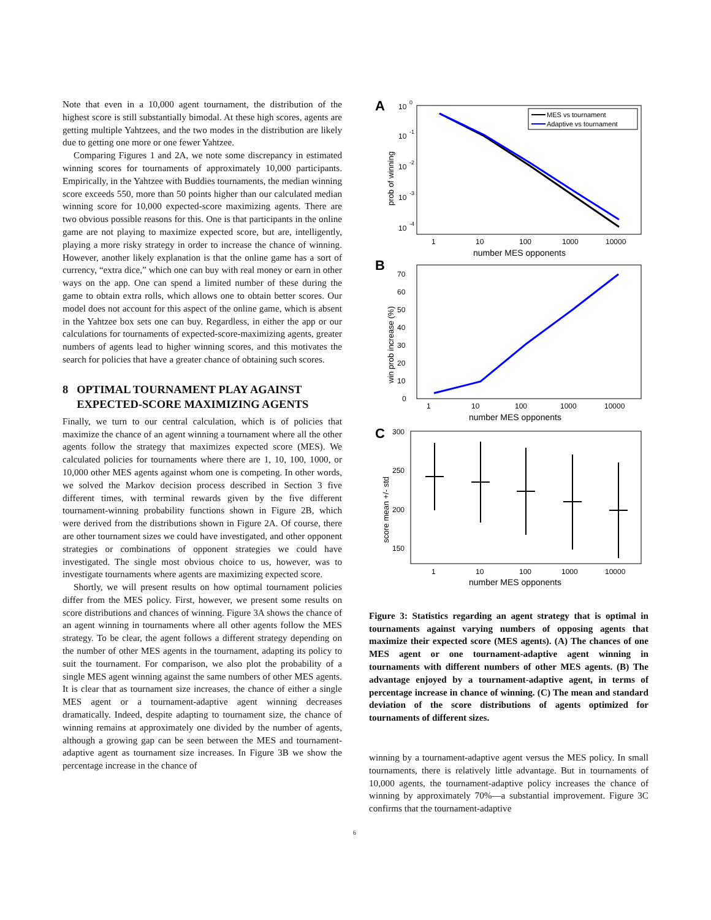Note that even in a 10,000 agent tournament, the distribution of the highest score is still substantially bimodal. At these high scores, agents are getting multiple Yahtzees, and the two modes in the distribution are likely due to getting one more or one fewer Yahtzee.
Comparing Figures 1 and 2A, we note some discrepancy in estimated winning scores for tournaments of approximately 10,000 participants. Empirically, in the Yahtzee with Buddies tournaments, the median winning score exceeds 550, more than 50 points higher than our calculated median winning score for 10,000 expected-score maximizing agents. There are two obvious possible reasons for this. One is that participants in the online game are not playing to maximize expected score, but are, intelligently, playing a more risky strategy in order to increase the chance of winning. However, another likely explanation is that the online game has a sort of currency, “extra dice,” which one can buy with real money or earn in other ways on the app. One can spend a limited number of these during the game to obtain extra rolls, which allows one to obtain better scores. Our model does not account for this aspect of the online game, which is absent in the Yahtzee box sets one can buy. Regardless, in either the app or our calculations for tournaments of expected-score-maximizing agents, greater numbers of agents lead to higher winning scores, and this motivates the search for policies that have a greater chance of obtaining such scores.
8 OPTIMAL TOURNAMENT PLAY AGAINST
EXPECTED-SCORE MAXIMIZING AGENTS
Finally, we turn to our central calculation, which is of policies that maximize the chance of an agent winning a tournament where all the other agents follow the strategy that maximizes expected score (MES). We calculated policies for tournaments where there are 1, 10, 100, 1000, or 10,000 other MES agents against whom one is competing. In other words, we solved the Markov decision process described in Section 3 five different times, with terminal rewards given by the five different tournament-winning probability functions shown in Figure 2B, which were derived from the distributions shown in Figure 2A. Of course, there are other tournament sizes we could have investigated, and other opponent strategies or combinations of opponent strategies we could have investigated. The single most obvious choice to us, however, was to investigate tournaments where agents are maximizing expected score.
Shortly, we will present results on how optimal tournament policies differ from the MES policy. First, however, we present some results on score distributions and chances of winning. Figure 3A shows the chance of an agent winning in tournaments where all other agents follow the MES strategy. To be clear, the agent follows a different strategy depending on the number of other MES agents in the tournament, adapting its policy to suit the tournament. For comparison, we also plot the probability of a single MES agent winning against the same numbers of other MES agents. It is clear that as tournament size increases, the chance of either a single MES agent or a tournament-adaptive agent winning decreases dramatically. Indeed, despite adapting to tournament size, the chance of winning remains at approximately one divided by the number of agents, although a growing gap can be seen between the MES and tournament-adaptive agent as tournament size increases. In Figure 3B we show the percentage increase in the chance of
A
10
0
10
-1
10
-2
10
-3
10
-4
prob of winning
MES vs tournament
Adaptive vs tournament
1
10
100
1000
10000
number MES opponents
B
70
60
50
40
30
20
10
0
win prob increase (%)
1
10
100
1000
10000
number MES opponents
C
300
250
200
150
score mean +/- std
1
10
100
1000
10000
number MES opponents
Figure 3: Statistics regarding an agent strategy that is optimal in tournaments against varying numbers of opposing agents that maximize their expected score (MES agents). (A) The chances of one MES agent or one tournament-adaptive agent winning in tournaments with different numbers of other MES agents. (B) The advantage enjoyed by a tournament-adaptive agent, in terms of percentage increase in chance of winning. (C) The mean and standard deviation of the score distributions of agents optimized for tournaments of different sizes.
winning by a tournament-adaptive agent versus the MES policy. In small tournaments, there is relatively little advantage. But in tournaments of 10,000 agents, the tournament-adaptive policy increases the chance of winning by approximately 70%—a substantial improvement. Figure 3C confirms that the tournament-adaptive
6